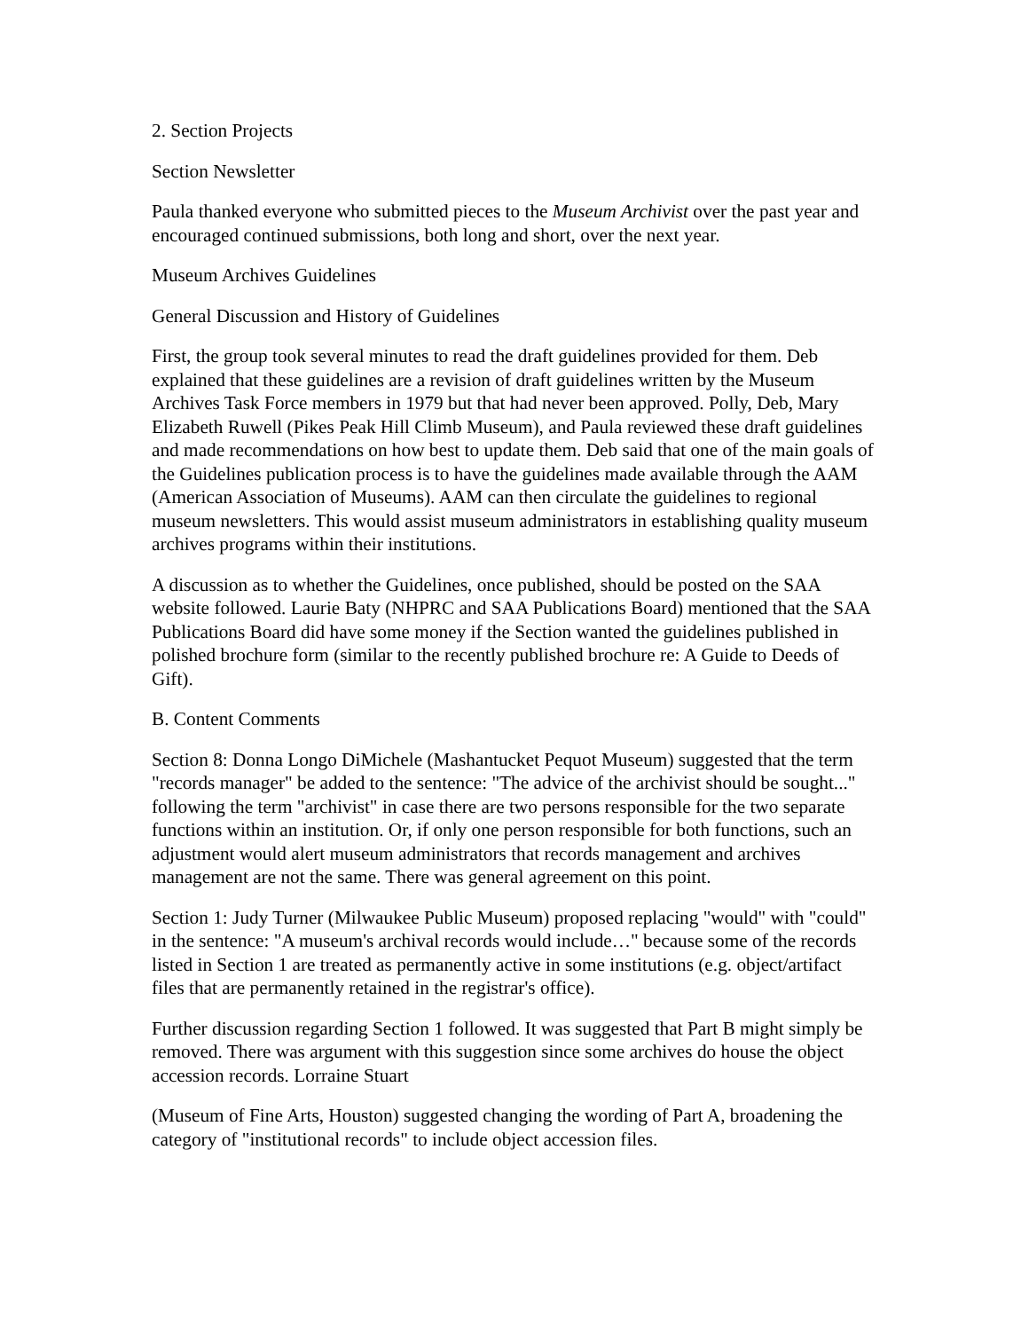2. Section Projects
Section Newsletter
Paula thanked everyone who submitted pieces to the Museum Archivist over the past year and encouraged continued submissions, both long and short, over the next year.
Museum Archives Guidelines
General Discussion and History of Guidelines
First, the group took several minutes to read the draft guidelines provided for them. Deb explained that these guidelines are a revision of draft guidelines written by the Museum Archives Task Force members in 1979 but that had never been approved. Polly, Deb, Mary Elizabeth Ruwell (Pikes Peak Hill Climb Museum), and Paula reviewed these draft guidelines and made recommendations on how best to update them. Deb said that one of the main goals of the Guidelines publication process is to have the guidelines made available through the AAM (American Association of Museums). AAM can then circulate the guidelines to regional museum newsletters. This would assist museum administrators in establishing quality museum archives programs within their institutions.
A discussion as to whether the Guidelines, once published, should be posted on the SAA website followed. Laurie Baty (NHPRC and SAA Publications Board) mentioned that the SAA Publications Board did have some money if the Section wanted the guidelines published in polished brochure form (similar to the recently published brochure re: A Guide to Deeds of Gift).
B. Content Comments
Section 8: Donna Longo DiMichele (Mashantucket Pequot Museum) suggested that the term "records manager" be added to the sentence: "The advice of the archivist should be sought..." following the term "archivist" in case there are two persons responsible for the two separate functions within an institution. Or, if only one person responsible for both functions, such an adjustment would alert museum administrators that records management and archives management are not the same. There was general agreement on this point.
Section 1: Judy Turner (Milwaukee Public Museum) proposed replacing "would" with "could" in the sentence: "A museum's archival records would include…" because some of the records listed in Section 1 are treated as permanently active in some institutions (e.g. object/artifact files that are permanently retained in the registrar's office).
Further discussion regarding Section 1 followed. It was suggested that Part B might simply be removed. There was argument with this suggestion since some archives do house the object accession records. Lorraine Stuart
(Museum of Fine Arts, Houston) suggested changing the wording of Part A, broadening the category of "institutional records" to include object accession files.